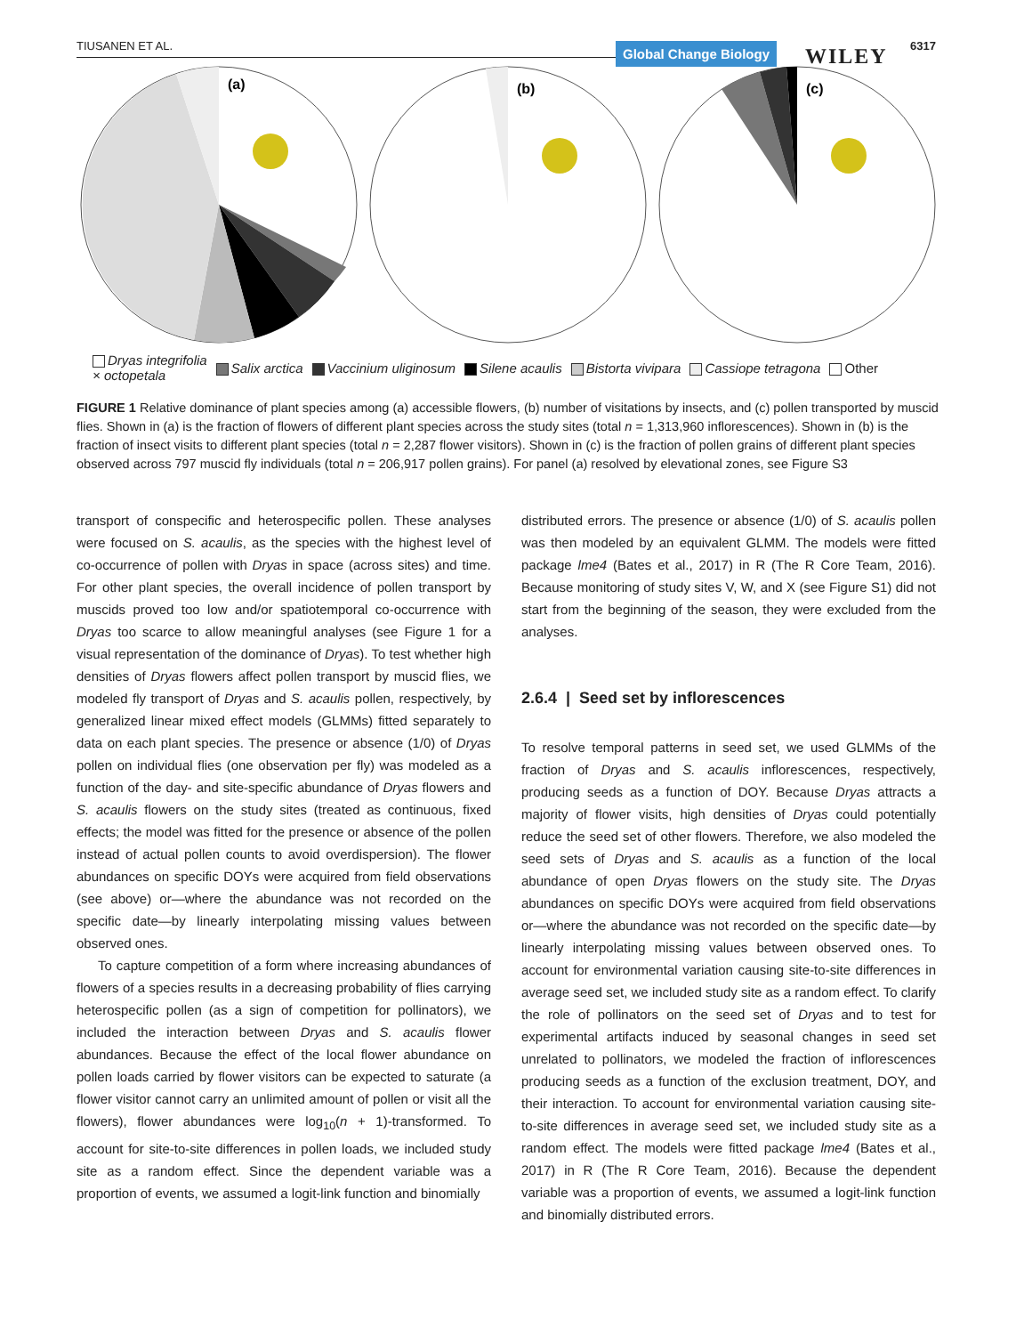TIUSANEN ET AL. Global Change Biology WILEY 6317
(a)
(b)
(c)
Dryas integrifolia
× octopetala Salix arctica Vaccinium uliginosum Silene acaulis Bistorta vivipara Cassiope tetragona Other
FIGURE 1 Relative dominance of plant species among (a) accessible flowers, (b) number of visitations by insects, and (c) pollen transported by muscid flies. Shown in (a) is the fraction of flowers of different plant species across the study sites (total n = 1,313,960 inflorescences). Shown in (b) is the fraction of insect visits to different plant species (total n = 2,287 flower visitors). Shown in (c) is the fraction of pollen grains of different plant species observed across 797 muscid fly individuals (total n = 206,917 pollen grains). For panel (a) resolved by elevational zones, see Figure S3
transport of conspecific and heterospecific pollen. These analyses were focused on S. acaulis, as the species with the highest level of co-occurrence of pollen with Dryas in space (across sites) and time. For other plant species, the overall incidence of pollen transport by muscids proved too low and/or spatiotemporal co-occurrence with Dryas too scarce to allow meaningful analyses (see Figure 1 for a visual representation of the dominance of Dryas). To test whether high densities of Dryas flowers affect pollen transport by muscid flies, we modeled fly transport of Dryas and S. acaulis pollen, respectively, by generalized linear mixed effect models (GLMMs) fitted separately to data on each plant species. The presence or absence (1/0) of Dryas pollen on individual flies (one observation per fly) was modeled as a function of the day- and site-specific abundance of Dryas flowers and S. acaulis flowers on the study sites (treated as continuous, fixed effects; the model was fitted for the presence or absence of the pollen instead of actual pollen counts to avoid overdispersion). The flower abundances on specific DOYs were acquired from field observations (see above) or—where the abundance was not recorded on the specific date—by linearly interpolating missing values between observed ones.
To capture competition of a form where increasing abundances of flowers of a species results in a decreasing probability of flies carrying heterospecific pollen (as a sign of competition for pollinators), we included the interaction between Dryas and S. acaulis flower abundances. Because the effect of the local flower abundance on pollen loads carried by flower visitors can be expected to saturate (a flower visitor cannot carry an unlimited amount of pollen or visit all the flowers), flower abundances were log<sub>10</sub>(n + 1)-transformed. To account for site-to-site differences in pollen loads, we included study site as a random effect. Since the dependent variable was a proportion of events, we assumed a logit-link function and binomially
distributed errors. The presence or absence (1/0) of S. acaulis pollen was then modeled by an equivalent GLMM. The models were fitted package lme4 (Bates et al., 2017) in R (The R Core Team, 2016). Because monitoring of study sites V, W, and X (see Figure S1) did not start from the beginning of the season, they were excluded from the analyses.
2.6.4 | Seed set by inflorescences
To resolve temporal patterns in seed set, we used GLMMs of the fraction of Dryas and S. acaulis inflorescences, respectively, producing seeds as a function of DOY. Because Dryas attracts a majority of flower visits, high densities of Dryas could potentially reduce the seed set of other flowers. Therefore, we also modeled the seed sets of Dryas and S. acaulis as a function of the local abundance of open Dryas flowers on the study site. The Dryas abundances on specific DOYs were acquired from field observations or—where the abundance was not recorded on the specific date—by linearly interpolating missing values between observed ones. To account for environmental variation causing site-to-site differences in average seed set, we included study site as a random effect. To clarify the role of pollinators on the seed set of Dryas and to test for experimental artifacts induced by seasonal changes in seed set unrelated to pollinators, we modeled the fraction of inflorescences producing seeds as a function of the exclusion treatment, DOY, and their interaction. To account for environmental variation causing site-to-site differences in average seed set, we included study site as a random effect. The models were fitted package lme4 (Bates et al., 2017) in R (The R Core Team, 2016). Because the dependent variable was a proportion of events, we assumed a logit-link function and binomially distributed errors.